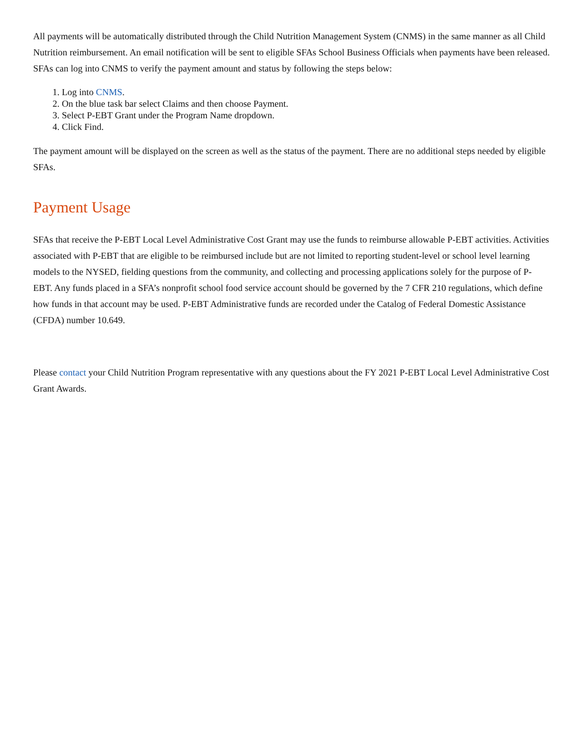All payments will be automatically distributed through the Child Nutrition Management System (CNMS) in the same manner as all Child Nutrition reimbursement. An email notification will be sent to eligible SFAs School Business Officials when payments have been released. SFAs can log into CNMS to verify the payment amount and status by following the steps below:
1. Log into CNMS.
2. On the blue task bar select Claims and then choose Payment.
3. Select P-EBT Grant under the Program Name dropdown.
4. Click Find.
The payment amount will be displayed on the screen as well as the status of the payment. There are no additional steps needed by eligible SFAs.
Payment Usage
SFAs that receive the P-EBT Local Level Administrative Cost Grant may use the funds to reimburse allowable P-EBT activities. Activities associated with P-EBT that are eligible to be reimbursed include but are not limited to reporting student-level or school level learning models to the NYSED, fielding questions from the community, and collecting and processing applications solely for the purpose of P-EBT. Any funds placed in a SFA’s nonprofit school food service account should be governed by the 7 CFR 210 regulations, which define how funds in that account may be used. P-EBT Administrative funds are recorded under the Catalog of Federal Domestic Assistance (CFDA) number 10.649.
Please contact your Child Nutrition Program representative with any questions about the FY 2021 P-EBT Local Level Administrative Cost Grant Awards.